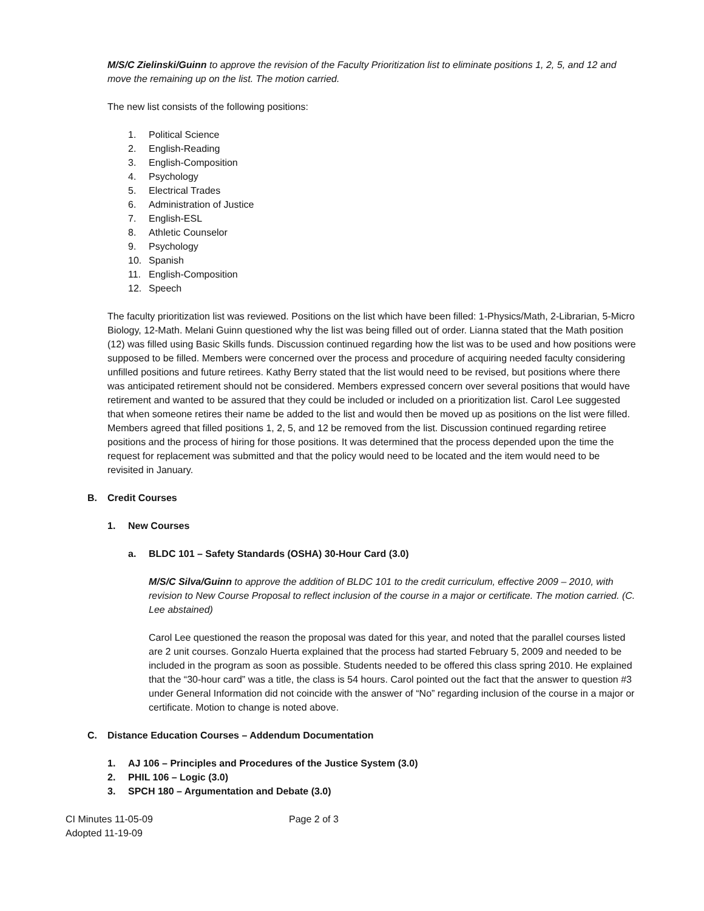M/S/C Zielinski/Guinn to approve the revision of the Faculty Prioritization list to eliminate positions 1, 2, 5, and 12 and move the remaining up on the list. The motion carried.
The new list consists of the following positions:
1. Political Science
2. English-Reading
3. English-Composition
4. Psychology
5. Electrical Trades
6. Administration of Justice
7. English-ESL
8. Athletic Counselor
9. Psychology
10. Spanish
11. English-Composition
12. Speech
The faculty prioritization list was reviewed. Positions on the list which have been filled: 1-Physics/Math, 2-Librarian, 5-Micro Biology, 12-Math. Melani Guinn questioned why the list was being filled out of order. Lianna stated that the Math position (12) was filled using Basic Skills funds. Discussion continued regarding how the list was to be used and how positions were supposed to be filled. Members were concerned over the process and procedure of acquiring needed faculty considering unfilled positions and future retirees. Kathy Berry stated that the list would need to be revised, but positions where there was anticipated retirement should not be considered. Members expressed concern over several positions that would have retirement and wanted to be assured that they could be included or included on a prioritization list. Carol Lee suggested that when someone retires their name be added to the list and would then be moved up as positions on the list were filled. Members agreed that filled positions 1, 2, 5, and 12 be removed from the list. Discussion continued regarding retiree positions and the process of hiring for those positions. It was determined that the process depended upon the time the request for replacement was submitted and that the policy would need to be located and the item would need to be revisited in January.
B. Credit Courses
1. New Courses
a. BLDC 101 – Safety Standards (OSHA) 30-Hour Card (3.0)
M/S/C Silva/Guinn to approve the addition of BLDC 101 to the credit curriculum, effective 2009 – 2010, with revision to New Course Proposal to reflect inclusion of the course in a major or certificate. The motion carried. (C. Lee abstained)
Carol Lee questioned the reason the proposal was dated for this year, and noted that the parallel courses listed are 2 unit courses. Gonzalo Huerta explained that the process had started February 5, 2009 and needed to be included in the program as soon as possible. Students needed to be offered this class spring 2010. He explained that the “30-hour card” was a title, the class is 54 hours. Carol pointed out the fact that the answer to question #3 under General Information did not coincide with the answer of “No” regarding inclusion of the course in a major or certificate. Motion to change is noted above.
C. Distance Education Courses – Addendum Documentation
1. AJ 106 – Principles and Procedures of the Justice System (3.0)
2. PHIL 106 – Logic (3.0)
3. SPCH 180 – Argumentation and Debate (3.0)
CI Minutes 11-05-09
Adopted 11-19-09
Page 2 of 3